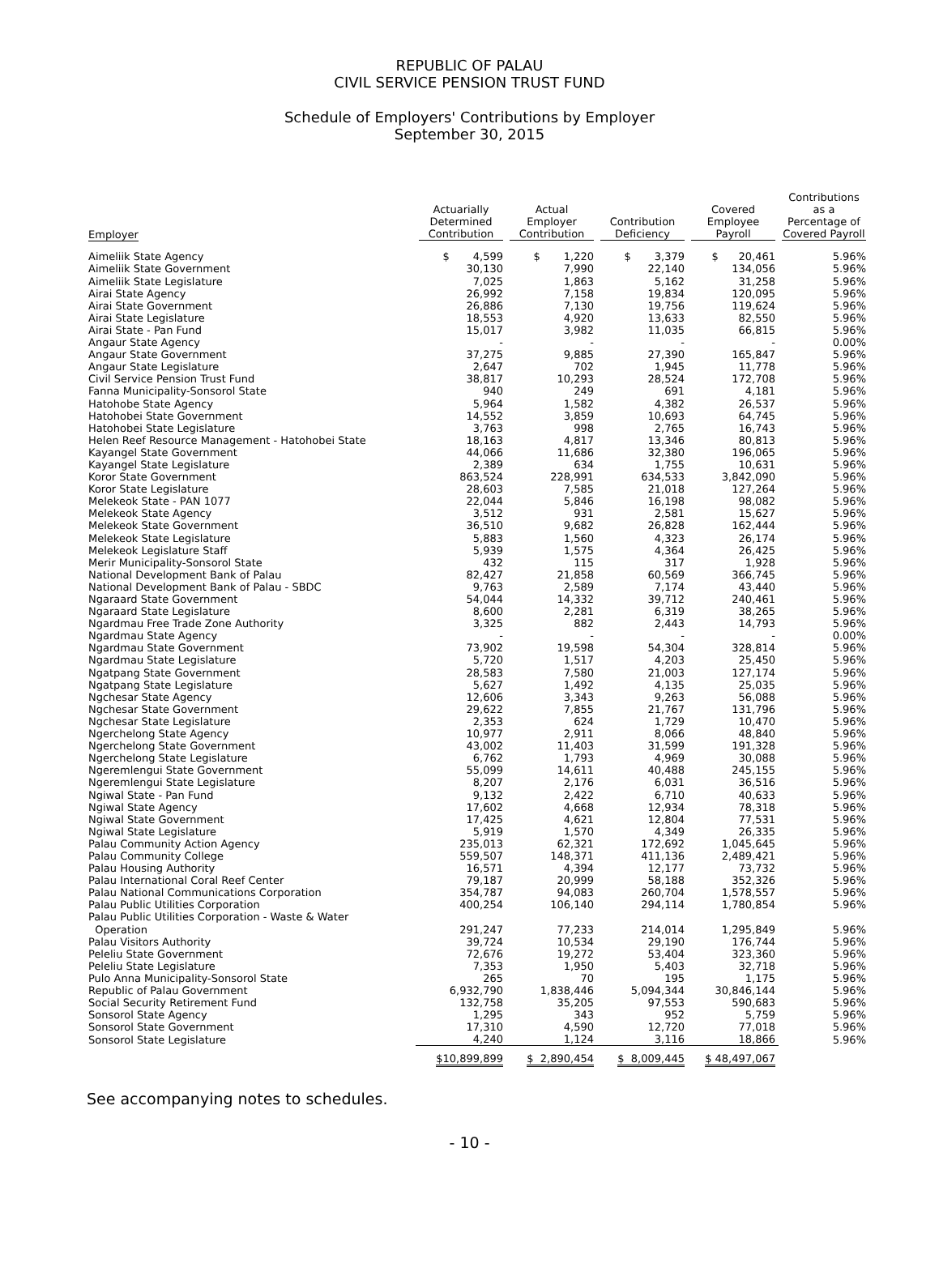REPUBLIC OF PALAU
CIVIL SERVICE PENSION TRUST FUND
Schedule of Employers' Contributions by Employer
September 30, 2015
| Employer | Actuarially Determined Contribution | Actual Employer Contribution | Contribution Deficiency | Covered Employee Payroll | Contributions as a Percentage of Covered Payroll |
| --- | --- | --- | --- | --- | --- |
| Aimeliik State Agency | $ 4,599 | $ 1,220 | $ 3,379 | $ 20,461 | 5.96% |
| Aimeliik State Government | 30,130 | 7,990 | 22,140 | 134,056 | 5.96% |
| Aimeliik State Legislature | 7,025 | 1,863 | 5,162 | 31,258 | 5.96% |
| Airai State Agency | 26,992 | 7,158 | 19,834 | 120,095 | 5.96% |
| Airai State Government | 26,886 | 7,130 | 19,756 | 119,624 | 5.96% |
| Airai State Legislature | 18,553 | 4,920 | 13,633 | 82,550 | 5.96% |
| Airai State - Pan Fund | 15,017 | 3,982 | 11,035 | 66,815 | 5.96% |
| Angaur State Agency | - | - | - | - | 0.00% |
| Angaur State Government | 37,275 | 9,885 | 27,390 | 165,847 | 5.96% |
| Angaur State Legislature | 2,647 | 702 | 1,945 | 11,778 | 5.96% |
| Civil Service Pension Trust Fund | 38,817 | 10,293 | 28,524 | 172,708 | 5.96% |
| Fanna Municipality-Sonsorol State | 940 | 249 | 691 | 4,181 | 5.96% |
| Hatohobe State Agency | 5,964 | 1,582 | 4,382 | 26,537 | 5.96% |
| Hatohobei State Government | 14,552 | 3,859 | 10,693 | 64,745 | 5.96% |
| Hatohobei State Legislature | 3,763 | 998 | 2,765 | 16,743 | 5.96% |
| Helen Reef Resource Management - Hatohobei State | 18,163 | 4,817 | 13,346 | 80,813 | 5.96% |
| Kayangel State Government | 44,066 | 11,686 | 32,380 | 196,065 | 5.96% |
| Kayangel State Legislature | 2,389 | 634 | 1,755 | 10,631 | 5.96% |
| Koror State Government | 863,524 | 228,991 | 634,533 | 3,842,090 | 5.96% |
| Koror State Legislature | 28,603 | 7,585 | 21,018 | 127,264 | 5.96% |
| Melekeok State - PAN 1077 | 22,044 | 5,846 | 16,198 | 98,082 | 5.96% |
| Melekeok State Agency | 3,512 | 931 | 2,581 | 15,627 | 5.96% |
| Melekeok State Government | 36,510 | 9,682 | 26,828 | 162,444 | 5.96% |
| Melekeok State Legislature | 5,883 | 1,560 | 4,323 | 26,174 | 5.96% |
| Melekeok Legislature Staff | 5,939 | 1,575 | 4,364 | 26,425 | 5.96% |
| Merir Municipality-Sonsorol State | 432 | 115 | 317 | 1,928 | 5.96% |
| National Development Bank of Palau | 82,427 | 21,858 | 60,569 | 366,745 | 5.96% |
| National Development Bank of Palau - SBDC | 9,763 | 2,589 | 7,174 | 43,440 | 5.96% |
| Ngaraard State Government | 54,044 | 14,332 | 39,712 | 240,461 | 5.96% |
| Ngaraard State Legislature | 8,600 | 2,281 | 6,319 | 38,265 | 5.96% |
| Ngardmau Free Trade Zone Authority | 3,325 | 882 | 2,443 | 14,793 | 5.96% |
| Ngardmau State Agency | - | - | - | - | 0.00% |
| Ngardmau State Government | 73,902 | 19,598 | 54,304 | 328,814 | 5.96% |
| Ngardmau State Legislature | 5,720 | 1,517 | 4,203 | 25,450 | 5.96% |
| Ngatpang State Government | 28,583 | 7,580 | 21,003 | 127,174 | 5.96% |
| Ngatpang State Legislature | 5,627 | 1,492 | 4,135 | 25,035 | 5.96% |
| Ngchesar State Agency | 12,606 | 3,343 | 9,263 | 56,088 | 5.96% |
| Ngchesar State Government | 29,622 | 7,855 | 21,767 | 131,796 | 5.96% |
| Ngchesar State Legislature | 2,353 | 624 | 1,729 | 10,470 | 5.96% |
| Ngerchelong State Agency | 10,977 | 2,911 | 8,066 | 48,840 | 5.96% |
| Ngerchelong State Government | 43,002 | 11,403 | 31,599 | 191,328 | 5.96% |
| Ngerchelong State Legislature | 6,762 | 1,793 | 4,969 | 30,088 | 5.96% |
| Ngeremlengui State Government | 55,099 | 14,611 | 40,488 | 245,155 | 5.96% |
| Ngeremlengui State Legislature | 8,207 | 2,176 | 6,031 | 36,516 | 5.96% |
| Ngiwal State - Pan Fund | 9,132 | 2,422 | 6,710 | 40,633 | 5.96% |
| Ngiwal State Agency | 17,602 | 4,668 | 12,934 | 78,318 | 5.96% |
| Ngiwal State Government | 17,425 | 4,621 | 12,804 | 77,531 | 5.96% |
| Ngiwal State Legislature | 5,919 | 1,570 | 4,349 | 26,335 | 5.96% |
| Palau Community Action Agency | 235,013 | 62,321 | 172,692 | 1,045,645 | 5.96% |
| Palau Community College | 559,507 | 148,371 | 411,136 | 2,489,421 | 5.96% |
| Palau Housing Authority | 16,571 | 4,394 | 12,177 | 73,732 | 5.96% |
| Palau International Coral Reef Center | 79,187 | 20,999 | 58,188 | 352,326 | 5.96% |
| Palau National Communications Corporation | 354,787 | 94,083 | 260,704 | 1,578,557 | 5.96% |
| Palau Public Utilities Corporation | 400,254 | 106,140 | 294,114 | 1,780,854 | 5.96% |
| Palau Public Utilities Corporation - Waste & Water Operation | 291,247 | 77,233 | 214,014 | 1,295,849 | 5.96% |
| Palau Visitors Authority | 39,724 | 10,534 | 29,190 | 176,744 | 5.96% |
| Peleliu State Government | 72,676 | 19,272 | 53,404 | 323,360 | 5.96% |
| Peleliu State Legislature | 7,353 | 1,950 | 5,403 | 32,718 | 5.96% |
| Pulo Anna Municipality-Sonsorol State | 265 | 70 | 195 | 1,175 | 5.96% |
| Republic of Palau Government | 6,932,790 | 1,838,446 | 5,094,344 | 30,846,144 | 5.96% |
| Social Security Retirement Fund | 132,758 | 35,205 | 97,553 | 590,683 | 5.96% |
| Sonsorol State Agency | 1,295 | 343 | 952 | 5,759 | 5.96% |
| Sonsorol State Government | 17,310 | 4,590 | 12,720 | 77,018 | 5.96% |
| Sonsorol State Legislature | 4,240 | 1,124 | 3,116 | 18,866 | 5.96% |
| | $10,899,899 | $ 2,890,454 | $ 8,009,445 | $ 48,497,067 | |
See accompanying notes to schedules.
- 10 -